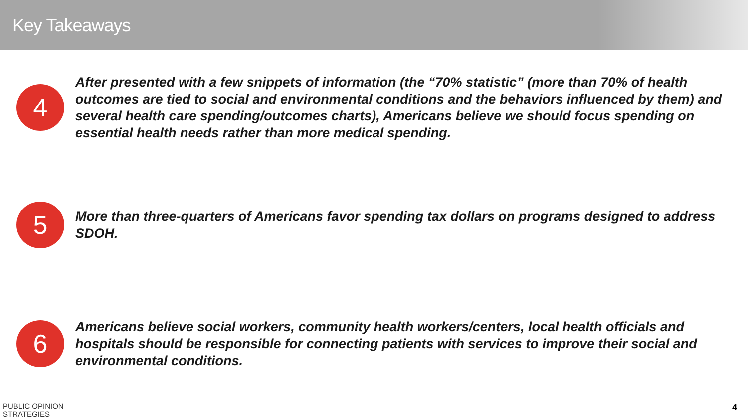Key Takeaways
4
After presented with a few snippets of information (the “70% statistic” (more than 70% of health outcomes are tied to social and environmental conditions and the behaviors influenced by them) and several health care spending/outcomes charts), Americans believe we should focus spending on essential health needs rather than more medical spending.
5
More than three-quarters of Americans favor spending tax dollars on programs designed to address SDOH.
6
Americans believe social workers, community health workers/centers, local health officials and hospitals should be responsible for connecting patients with services to improve their social and environmental conditions.
PUBLIC OPINION
STRATEGIES
4